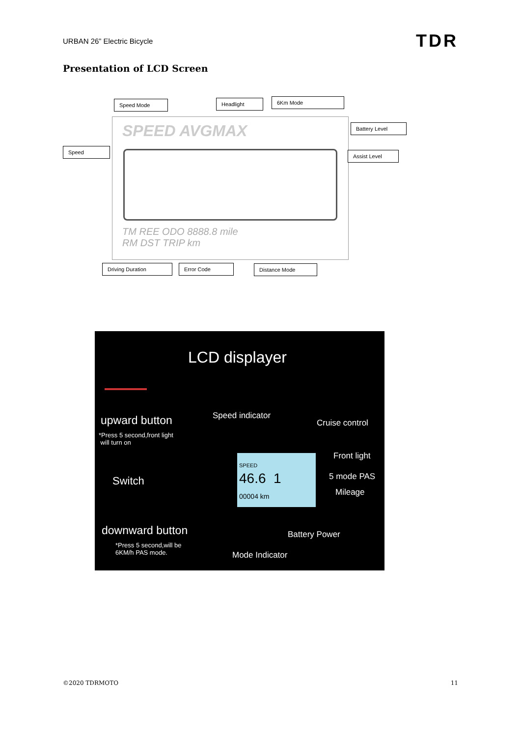URBAN 26” Electric Bicycle TDR
Presentation of LCD Screen
SPEED AVGMAX
TM REE ODO 8888.8 mile
RM DST TRIP km
Speed Mode Headlight 6Km Mode
Battery Level
Speed
Assist Level
Driving Duration Error Code Distance Mode
LCD displayer
upward button
*Press 5 second,front light
will turn on
Speed indicator
Cruise control
Front light
Switch 5 mode PAS
Mileage
SPEED
46.6 1
00004 km
downward button
*Press 5 second,will be
6KM/h PAS mode.
Battery Power
Mode Indicator
©2020 TDRMOTO 11